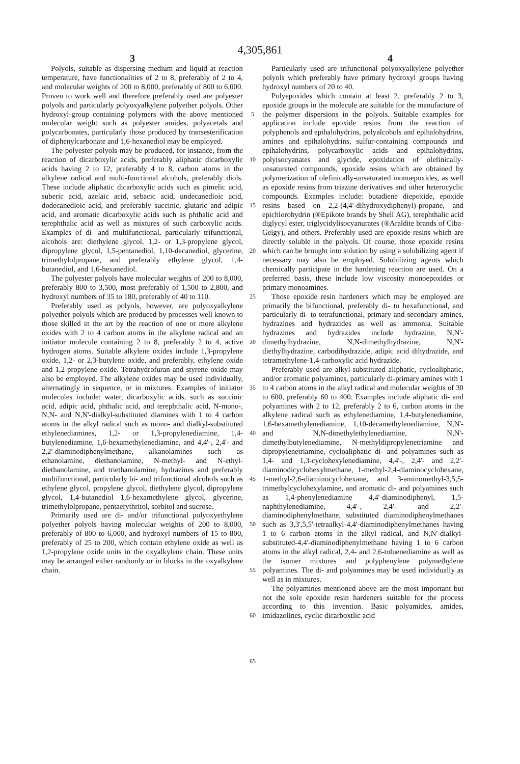4,305,861
3 4
Polyols, suitable as dispersing medium and liquid at reaction temperature, have functionalities of 2 to 8, preferably of 2 to 4, and molecular weights of 200 to 8,000, preferably of 800 to 6,000. Proven to work well and therefore preferably used are polyester polyols and particularly polyoxyalkylene polyether polyols. Other hydroxyl-group containing polymers with the above mentioned molecular weight such as polyester amides, polyacetals and polycarbonates, particularly those produced by transesterification of diphenylcarbonate and 1,6-hexanediol may be employed.
The polyester polyols may be produced, for instance, from the reaction of dicarboxylic acids, preferably aliphatic dicarboxylic acids having 2 to 12, preferably 4 to 8, carbon atoms in the alkylene radical and multi-functional alcohols, preferably diols. These include aliphatic dicarboxylic acids such as pimelic acid, suberic acid, azelaic acid, sebacic acid, undecanedioic acid, dodecanedioic acid, and preferably succinic, glutaric and adipic acid, and aromatic dicarboxylic acids such as phthalic acid and terephthalic acid as well as mixtures of such carboxylic acids. Examples of di- and multifunctional, particularly trifunctional, alcohols are: diethylene glycol, 1,2- or 1,3-propylene glycol, dipropylene glycol, 1,5-pentanediol, 1,10-decanediol, glycerine, trimethylolpropane, and preferably ethylene glycol, 1,4-butanediol, and 1,6-hexanediol.
The polyester polyols have molecular weights of 200 to 8,000, preferably 800 to 3,500, most preferably of 1,500 to 2,800, and hydroxyl numbers of 35 to 180, preferably of 40 to 110.
Preferably used as polyols, however, are polyoxyalkylene polyether polyols which are produced by processes well known to those skilled in the art by the reaction of one or more alkylene oxides with 2 to 4 carbon atoms in the alkylene radical and an initiator molecule containing 2 to 8, preferably 2 to 4, active hydrogen atoms. Suitable alkylene oxides include 1,3-propylene oxide, 1,2- or 2,3-butylene oxide, and preferably, ethylene oxide and 1,2-propylene oxide. Tetrahydrofuran and styrene oxide may also be employed. The alkylene oxides may be used individually, alternatingly in sequence, or in mixtures. Examples of initiator molecules include: water, dicarboxylic acids, such as succinic acid, adipic acid, phthalic acid, and terephthalic acid, N-mono-, N,N- and N,N'-dialkyl-substituted diamines with 1 to 4 carbon atoms in the alkyl radical such as mono- and dialkyl-substituted ethylenediamines, 1,2- or 1,3-propylenediamine, 1,4-butylenediamine, 1,6-hexamethylenediamine, and 4,4'-, 2,4'- and 2,2'-diaminodiphenylmethane, alkanolamines such as ethanolamine, diethanolamine, N-methyl- and N-ethyl-diethanolamine, and triethanolamine, hydrazines and preferably multifunctional, particularly bi- and trifunctional alcohols such as ethylene glycol, propylene glycol, diethylene glycol, dipropylene glycol, 1,4-butanediol 1,6-hexamethylene glycol, glycerine, trimethylolpropane, pentaerythritol, sorbitol and sucrose.
Primarily used are di- and/or trifunctional polyoxyethylene polyether polyols having molecular weights of 200 to 8,000, preferably of 800 to 6,000, and hydroxyl numbers of 15 to 800, preferably of 25 to 200, which contain ethylene oxide as well as 1,2-propylene oxide units in the oxyalkylene chain. These units may be arranged either randomly or in blocks in the oxyalkylene chain.
5
10
15
20
25
30
35
40
45
50
55
60
65
Particularly used are trifunctional polyoxyalkylene polyether polyols which preferably have primary hydroxyl groups having hydroxyl numbers of 20 to 40.
Polyepoxides which contain at least 2, preferably 2 to 3, epoxide groups in the molecule are suitable for the manufacture of the polymer dispersions in the polyols. Suitable examples for application include epoxide resins from the reaction of polyphenols and epihalohydrins, polyalcohols and epihalohydrins, amines and epihalohydrins, sulfur-containing compounds and epihalohydrins, polycarboxylic acids and epihalohydrins, polyisocyanates and glycide, epoxidation of olefinically-unsaturated compounds, epoxide resins which are obtained by polymerization of olefinically-unsaturated monoepoxides, as well as epoxide resins from triazine derivatives and other heterocyclic compounds. Examples include: butadiene diepoxide, epoxide resins based on 2,2-(4,4'-dihydroxydiphenyl)-propane, and epichlorohydrin (®Epikote brands by Shell AG), terephthalic acid diglycyl ester, triglycidylisocyanurates (®Araldite brands of Ciba-Geigy), and others. Preferably used are epoxide resins which are directly soluble in the polyols. Of course, those epoxide resins which can be brought into solution by using a solubilizing agent if necessary may also be employed. Solubilizing agents which chemically participate in the hardening reaction are used. On a preferred basis, these include low viscosity monoepoxides or primary monoamines.
Those epoxide resin hardeners which may be employed are primarily the bifunctional, preferably di- to hexafunctional, and particularly di- to tetrafunctional, primary and secondary amines, hydrazines and hydrazides as well as ammonia. Suitable hydrazines and hydrazides include hydrazine, N,N'-dimethylhydrazine, N,N-dimethylhydrazine, N,N'-diethylhydrazine, carbodihydrazide, adipic acid dihydrazide, and tetramethylene-1,4-carboxylic acid hydrazide.
Preferably used are alkyl-substituted aliphatic, cycloaliphatic, and/or aromatic polyamines, particularly di-primary amines with 1 to 4 carbon atoms in the alkyl radical and molecular weights of 30 to 600, preferably 60 to 400. Examples include aliphatic di- and polyamines with 2 to 12, preferably 2 to 6, carbon atoms in the alkylene radical such as ethylenediamine, 1,4-butylenediamine, 1,6-hexamethylenediamine, 1,10-decamethylenediamine, N,N'- and N,N-dimethylethylenediamine, N,N'-dimethylbutylenediamine, N-methyldipropylenetriamine and dipropylenetriamine, cycloaliphatic di- and polyamines such as 1,4- and 1,3-cyclohexylenediamine, 4,4'-, 2,4'- and 2,2'-diaminodicyclohexylmethane, 1-methyl-2,4-diaminocyclohexane, 1-methyl-2,6-diaminocyclohexane, and 3-aminomethyl-3,5,5-trimethylcyclohexylamine, and aromatic di- and polyamines such as 1,4-phenylenediamine 4,4'-diaminodiphenyl, 1,5-naphthylenediamine, 4,4'-, 2,4'- and 2,2'-diaminodiphenylmethane, substituted diaminodiphenylmethanes such as 3,3',5,5'-tetraalkyl-4,4'-diaminodiphenylmethanes having 1 to 6 carbon atoms in the alkyl radical, and N,N'-dialkyl-substituted-4,4'-diaminodiphenylmethane having 1 to 6 carbon atoms in the alkyl radical, 2,4- and 2,6-toluenediamine as well as the isomer mixtures and polyphenylene polymethylene polyamines. The di- and polyamines may be used individually as well as in mixtures.
The polyamines mentioned above are the most important but not the sole epoxide resin hardeners suitable for the process according to this invention. Basic polyamides, amides, imidazolines, cyclic dicarboxtlic acid